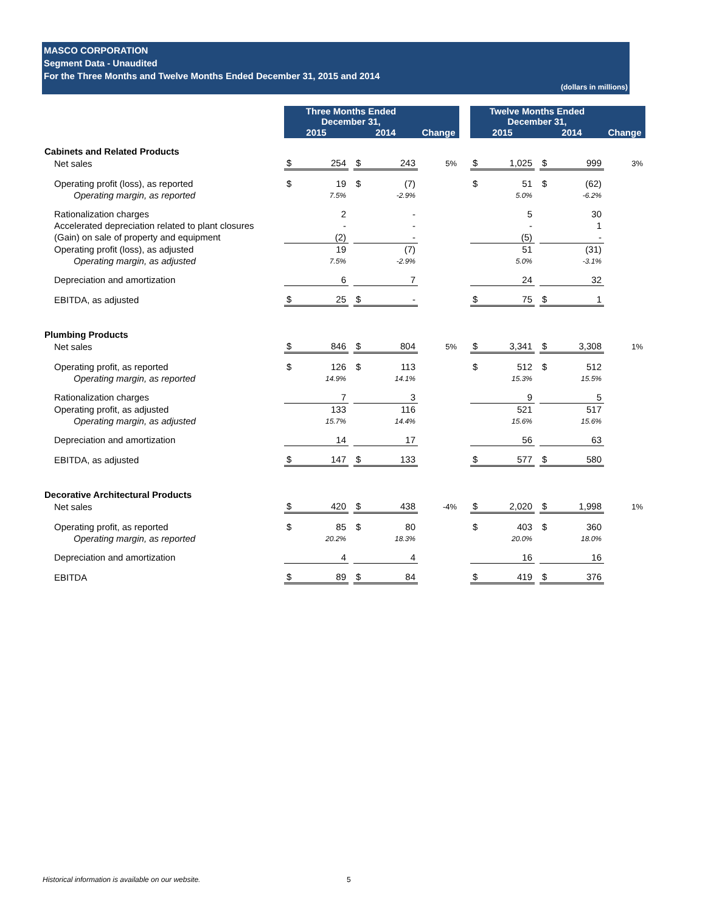MASCO CORPORATION
Segment Data - Unaudited
For the Three Months and Twelve Months Ended December 31, 2015 and 2014
(dollars in millions)
| | Three Months Ended December 31, | | | | | | | Twelve Months Ended December 31, | | | | | |
| | 2015 | | | 2014 | | Change | | 2015 | | | 2014 | | Change |
| Cabinets and Related Products | | | | | | | | | | | | | |
| Net sales | $ | 254 | | $ | 243 | 5% | | $ | 1,025 | | $ | 999 | 3% |
| Operating profit (loss), as reported | $ | 19 | | $ | (7) | | | $ | 51 | | $ | (62) | |
| Operating margin, as reported | | 7.5% | | | -2.9% | | | | 5.0% | | | -6.2% | |
| Rationalization charges | | 2 | | | - | | | | 5 | | | 30 | |
| Accelerated depreciation related to plant closures | | - | | | - | | | | - | | | 1 | |
| (Gain) on sale of property and equipment | | (2) | | | - | | | | (5) | | | - | |
| Operating profit (loss), as adjusted | | 19 | | | (7) | | | | 51 | | | (31) | |
| Operating margin, as adjusted | | 7.5% | | | -2.9% | | | | 5.0% | | | -3.1% | |
| Depreciation and amortization | | 6 | | | 7 | | | | 24 | | | 32 | |
| EBITDA, as adjusted | $ | 25 | | $ | - | | | $ | 75 | | $ | 1 | |
| Plumbing Products | | | | | | | | | | | | | |
| Net sales | $ | 846 | | $ | 804 | 5% | | $ | 3,341 | | $ | 3,308 | 1% |
| Operating profit, as reported | $ | 126 | | $ | 113 | | | $ | 512 | | $ | 512 | |
| Operating margin, as reported | | 14.9% | | | 14.1% | | | | 15.3% | | | 15.5% | |
| Rationalization charges | | 7 | | | 3 | | | | 9 | | | 5 | |
| Operating profit, as adjusted | | 133 | | | 116 | | | | 521 | | | 517 | |
| Operating margin, as adjusted | | 15.7% | | | 14.4% | | | | 15.6% | | | 15.6% | |
| Depreciation and amortization | | 14 | | | 17 | | | | 56 | | | 63 | |
| EBITDA, as adjusted | $ | 147 | | $ | 133 | | | $ | 577 | | $ | 580 | |
| Decorative Architectural Products | | | | | | | | | | | | | |
| Net sales | $ | 420 | | $ | 438 | -4% | | $ | 2,020 | | $ | 1,998 | 1% |
| Operating profit, as reported | $ | 85 | | $ | 80 | | | $ | 403 | | $ | 360 | |
| Operating margin, as reported | | 20.2% | | | 18.3% | | | | 20.0% | | | 18.0% | |
| Depreciation and amortization | | 4 | | | 4 | | | | 16 | | | 16 | |
| EBITDA | $ | 89 | | $ | 84 | | | $ | 419 | | $ | 376 | |
Historical information is available on our website.
5